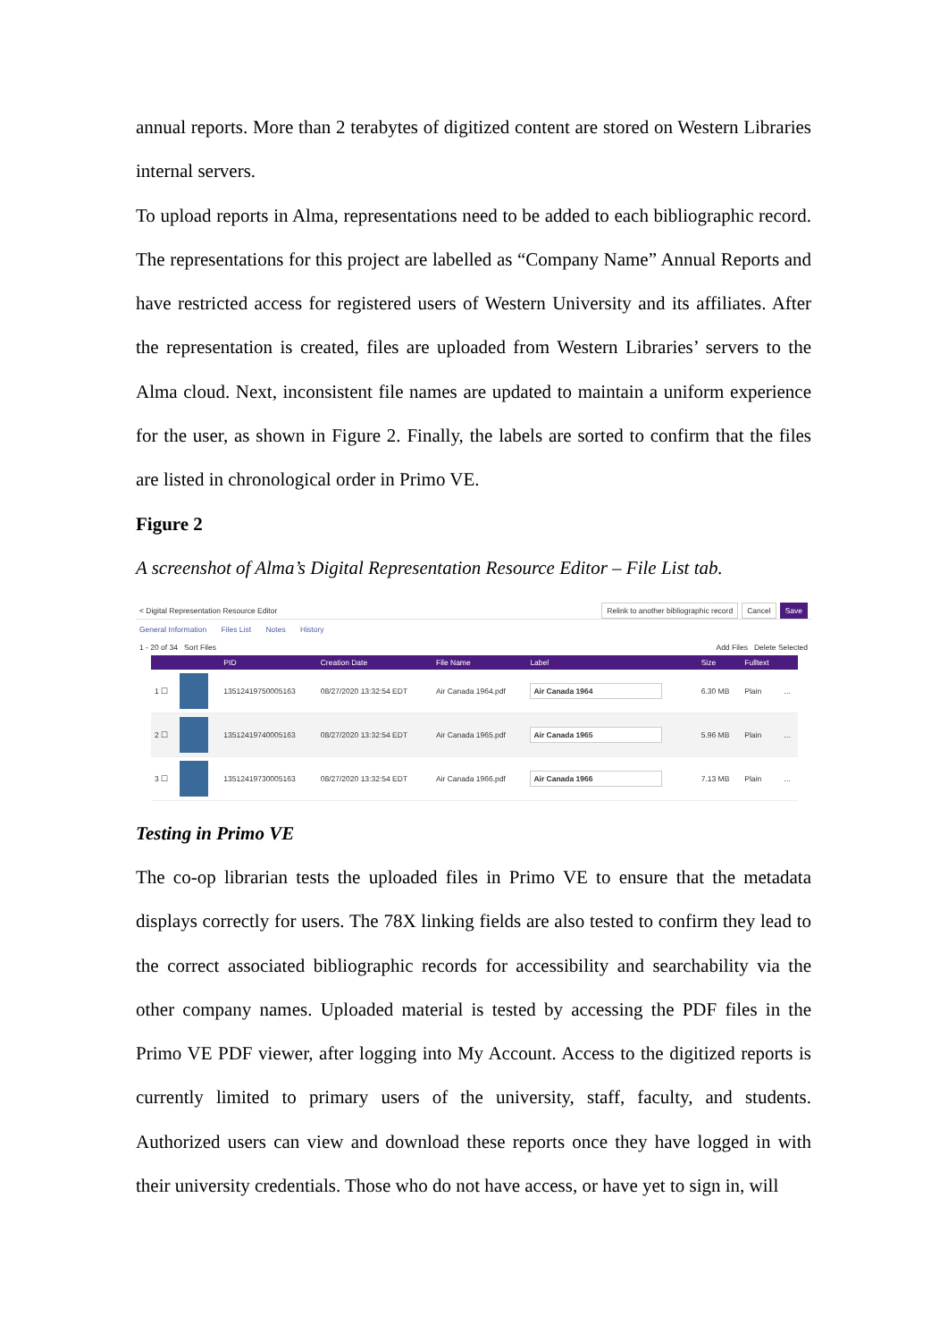annual reports. More than 2 terabytes of digitized content are stored on Western Libraries internal servers.
To upload reports in Alma, representations need to be added to each bibliographic record. The representations for this project are labelled as “Company Name” Annual Reports and have restricted access for registered users of Western University and its affiliates. After the representation is created, files are uploaded from Western Libraries’ servers to the Alma cloud. Next, inconsistent file names are updated to maintain a uniform experience for the user, as shown in Figure 2. Finally, the labels are sorted to confirm that the files are listed in chronological order in Primo VE.
Figure 2
A screenshot of Alma’s Digital Representation Resource Editor – File List tab.
< Digital Representation Resource Editor Relink to another bibliographic record Cancel Save
General Information Files List Notes History
1 - 20 of 34 Sort Files Add Files Delete Selected
| | | PID | Creation Date | File Name | Label | Size | Fulltext | |
| --- | --- | --- | --- | --- | --- | --- | --- | --- |
| 1 ☐ | | 13512419750005163 | 08/27/2020 13:32:54 EDT | Air Canada 1964.pdf | Air Canada 1964 | 6.30 MB | Plain | … |
| 2 ☐ | | 13512419740005163 | 08/27/2020 13:32:54 EDT | Air Canada 1965.pdf | Air Canada 1965 | 5.96 MB | Plain | … |
| 3 ☐ | | 13512419730005163 | 08/27/2020 13:32:54 EDT | Air Canada 1966.pdf | Air Canada 1966 | 7.13 MB | Plain | … |
Testing in Primo VE
The co-op librarian tests the uploaded files in Primo VE to ensure that the metadata displays correctly for users. The 78X linking fields are also tested to confirm they lead to the correct associated bibliographic records for accessibility and searchability via the other company names. Uploaded material is tested by accessing the PDF files in the Primo VE PDF viewer, after logging into My Account. Access to the digitized reports is currently limited to primary users of the university, staff, faculty, and students. Authorized users can view and download these reports once they have logged in with their university credentials. Those who do not have access, or have yet to sign in, will